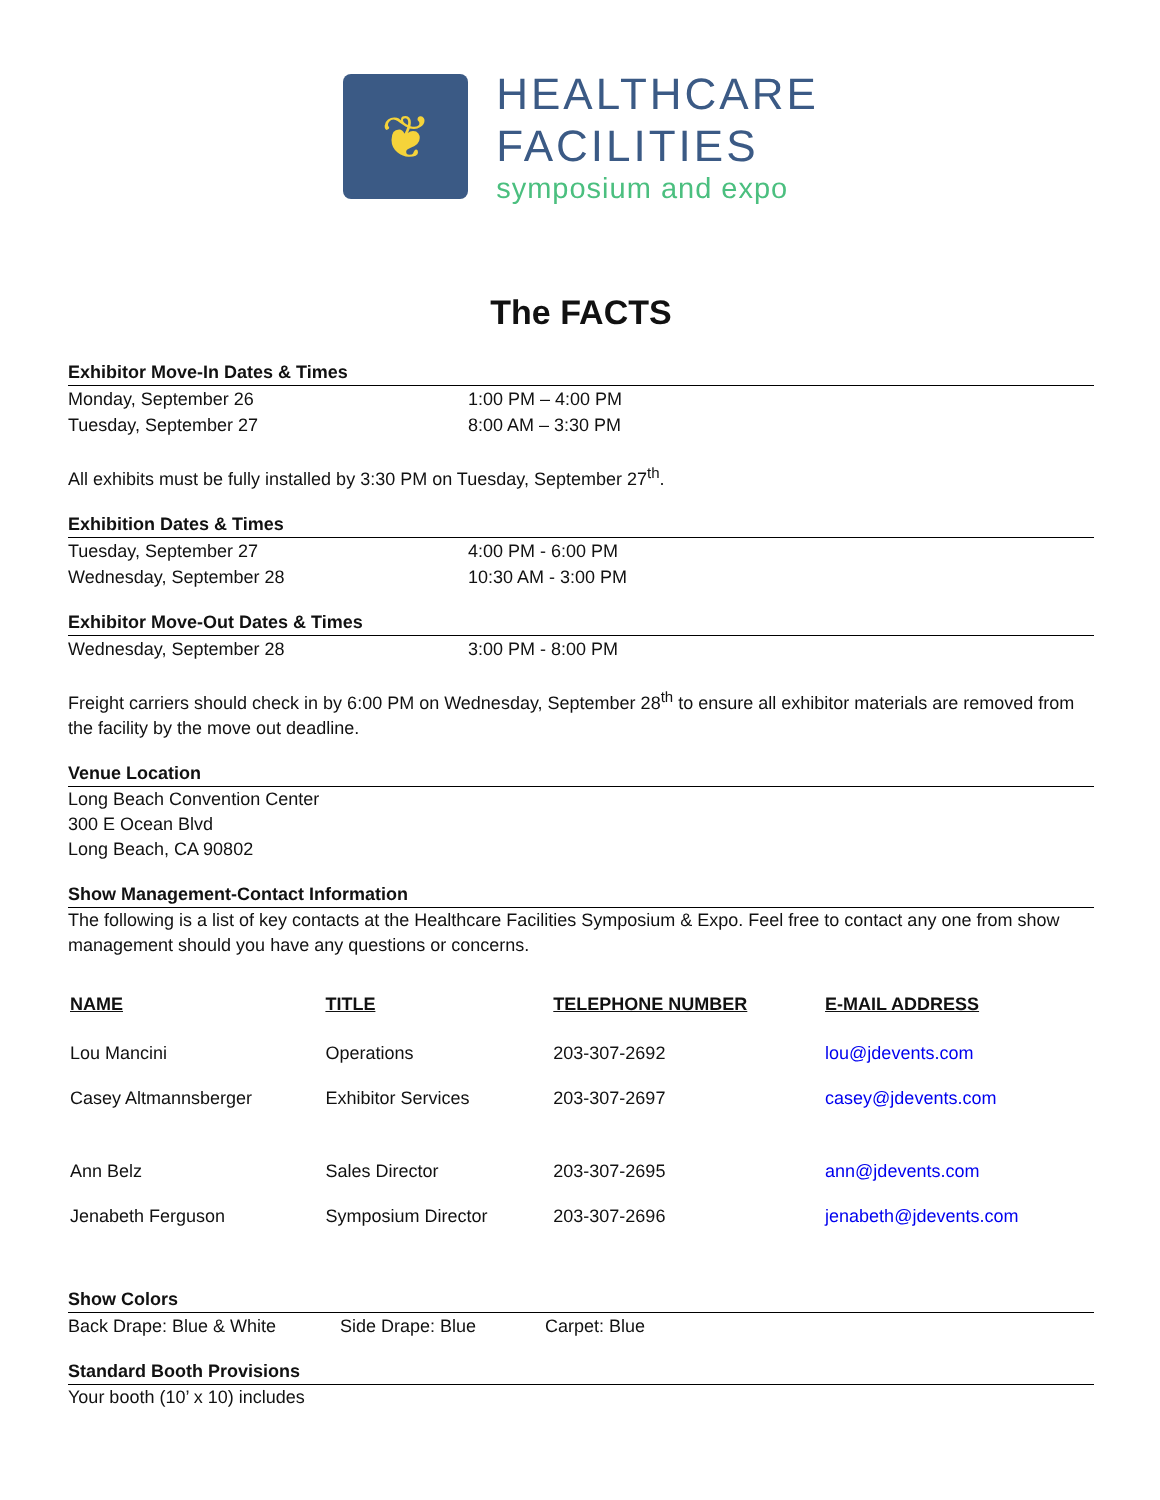❦
HEALTHCARE
FACILITIES
symposium and expo
The FACTS
Exhibitor Move-In Dates & Times
Monday, September 26 1:00 PM – 4:00 PM
Tuesday, September 27 8:00 AM – 3:30 PM
All exhibits must be fully installed by 3:30 PM on Tuesday, September 27<sup>th</sup>.
Exhibition Dates & Times
Tuesday, September 27 4:00 PM - 6:00 PM
Wednesday, September 28 10:30 AM - 3:00 PM
Exhibitor Move-Out Dates & Times
Wednesday, September 28 3:00 PM - 8:00 PM
Freight carriers should check in by 6:00 PM on Wednesday, September 28<sup>th</sup> to ensure all exhibitor materials are removed from the facility by the move out deadline.
Venue Location
Long Beach Convention Center
300 E Ocean Blvd
Long Beach, CA 90802
Show Management-Contact Information
The following is a list of key contacts at the Healthcare Facilities Symposium & Expo. Feel free to contact any one from show management should you have any questions or concerns.
| NAME | TITLE | TELEPHONE NUMBER | E-MAIL ADDRESS |
| --- | --- | --- | --- |
| Lou Mancini | Operations | 203-307-2692 | lou@jdevents.com |
| Casey Altmannsberger | Exhibitor Services | 203-307-2697 | casey@jdevents.com |
| Ann Belz | Sales Director | 203-307-2695 | ann@jdevents.com |
| Jenabeth Ferguson | Symposium Director | 203-307-2696 | jenabeth@jdevents.com |
Show Colors
Back Drape: Blue & White Side Drape: Blue Carpet: Blue
Standard Booth Provisions
Your booth (10’ x 10) includes